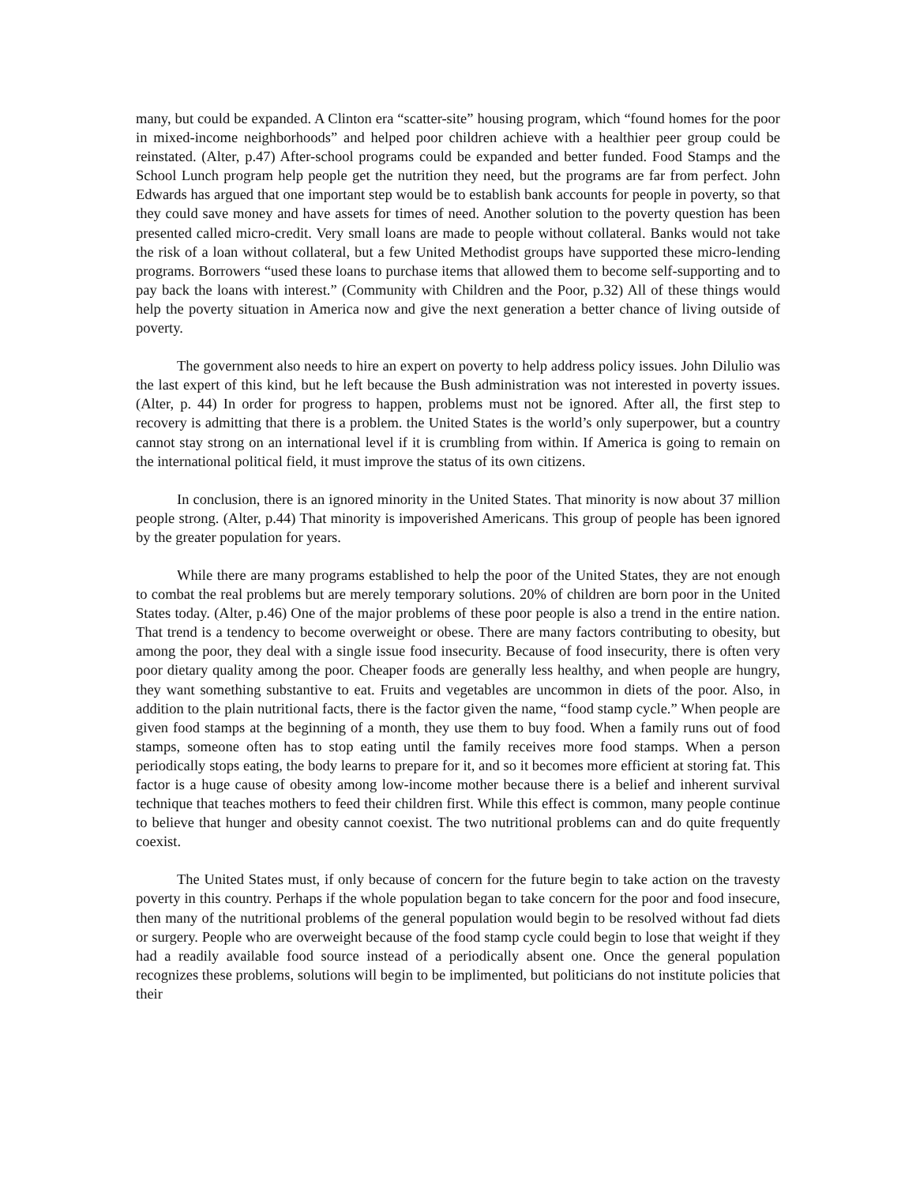many, but could be expanded. A Clinton era “scatter-site” housing program, which “found homes for the poor in mixed-income neighborhoods” and helped poor children achieve with a healthier peer group could be reinstated. (Alter, p.47) After-school programs could be expanded and better funded. Food Stamps and the School Lunch program help people get the nutrition they need, but the programs are far from perfect. John Edwards has argued that one important step would be to establish bank accounts for people in poverty, so that they could save money and have assets for times of need. Another solution to the poverty question has been presented called micro-credit. Very small loans are made to people without collateral. Banks would not take the risk of a loan without collateral, but a few United Methodist groups have supported these micro-lending programs. Borrowers “used these loans to purchase items that allowed them to become self-supporting and to pay back the loans with interest.” (Community with Children and the Poor, p.32) All of these things would help the poverty situation in America now and give the next generation a better chance of living outside of poverty.
The government also needs to hire an expert on poverty to help address policy issues. John Dilulio was the last expert of this kind, but he left because the Bush administration was not interested in poverty issues. (Alter, p. 44) In order for progress to happen, problems must not be ignored. After all, the first step to recovery is admitting that there is a problem. the United States is the world’s only superpower, but a country cannot stay strong on an international level if it is crumbling from within. If America is going to remain on the international political field, it must improve the status of its own citizens.
In conclusion, there is an ignored minority in the United States. That minority is now about 37 million people strong. (Alter, p.44) That minority is impoverished Americans. This group of people has been ignored by the greater population for years.
While there are many programs established to help the poor of the United States, they are not enough to combat the real problems but are merely temporary solutions. 20% of children are born poor in the United States today. (Alter, p.46) One of the major problems of these poor people is also a trend in the entire nation. That trend is a tendency to become overweight or obese. There are many factors contributing to obesity, but among the poor, they deal with a single issue food insecurity. Because of food insecurity, there is often very poor dietary quality among the poor. Cheaper foods are generally less healthy, and when people are hungry, they want something substantive to eat. Fruits and vegetables are uncommon in diets of the poor. Also, in addition to the plain nutritional facts, there is the factor given the name, “food stamp cycle.” When people are given food stamps at the beginning of a month, they use them to buy food. When a family runs out of food stamps, someone often has to stop eating until the family receives more food stamps. When a person periodically stops eating, the body learns to prepare for it, and so it becomes more efficient at storing fat. This factor is a huge cause of obesity among low-income mother because there is a belief and inherent survival technique that teaches mothers to feed their children first. While this effect is common, many people continue to believe that hunger and obesity cannot coexist. The two nutritional problems can and do quite frequently coexist.
The United States must, if only because of concern for the future begin to take action on the travesty poverty in this country. Perhaps if the whole population began to take concern for the poor and food insecure, then many of the nutritional problems of the general population would begin to be resolved without fad diets or surgery. People who are overweight because of the food stamp cycle could begin to lose that weight if they had a readily available food source instead of a periodically absent one. Once the general population recognizes these problems, solutions will begin to be implimented, but politicians do not institute policies that their